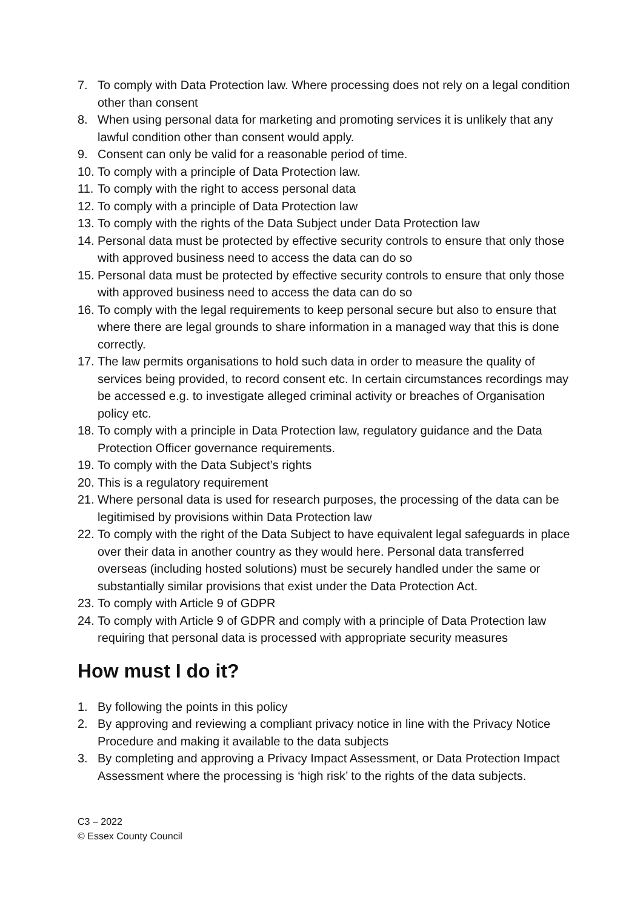7. To comply with Data Protection law. Where processing does not rely on a legal condition other than consent
8. When using personal data for marketing and promoting services it is unlikely that any lawful condition other than consent would apply.
9. Consent can only be valid for a reasonable period of time.
10. To comply with a principle of Data Protection law.
11. To comply with the right to access personal data
12. To comply with a principle of Data Protection law
13. To comply with the rights of the Data Subject under Data Protection law
14. Personal data must be protected by effective security controls to ensure that only those with approved business need to access the data can do so
15. Personal data must be protected by effective security controls to ensure that only those with approved business need to access the data can do so
16. To comply with the legal requirements to keep personal secure but also to ensure that where there are legal grounds to share information in a managed way that this is done correctly.
17. The law permits organisations to hold such data in order to measure the quality of services being provided, to record consent etc. In certain circumstances recordings may be accessed e.g. to investigate alleged criminal activity or breaches of Organisation policy etc.
18. To comply with a principle in Data Protection law, regulatory guidance and the Data Protection Officer governance requirements.
19. To comply with the Data Subject’s rights
20. This is a regulatory requirement
21. Where personal data is used for research purposes, the processing of the data can be legitimised by provisions within Data Protection law
22. To comply with the right of the Data Subject to have equivalent legal safeguards in place over their data in another country as they would here. Personal data transferred overseas (including hosted solutions) must be securely handled under the same or substantially similar provisions that exist under the Data Protection Act.
23. To comply with Article 9 of GDPR
24. To comply with Article 9 of GDPR and comply with a principle of Data Protection law requiring that personal data is processed with appropriate security measures
How must I do it?
1. By following the points in this policy
2. By approving and reviewing a compliant privacy notice in line with the Privacy Notice Procedure and making it available to the data subjects
3. By completing and approving a Privacy Impact Assessment, or Data Protection Impact Assessment where the processing is ‘high risk’ to the rights of the data subjects.
C3 – 2022
© Essex County Council